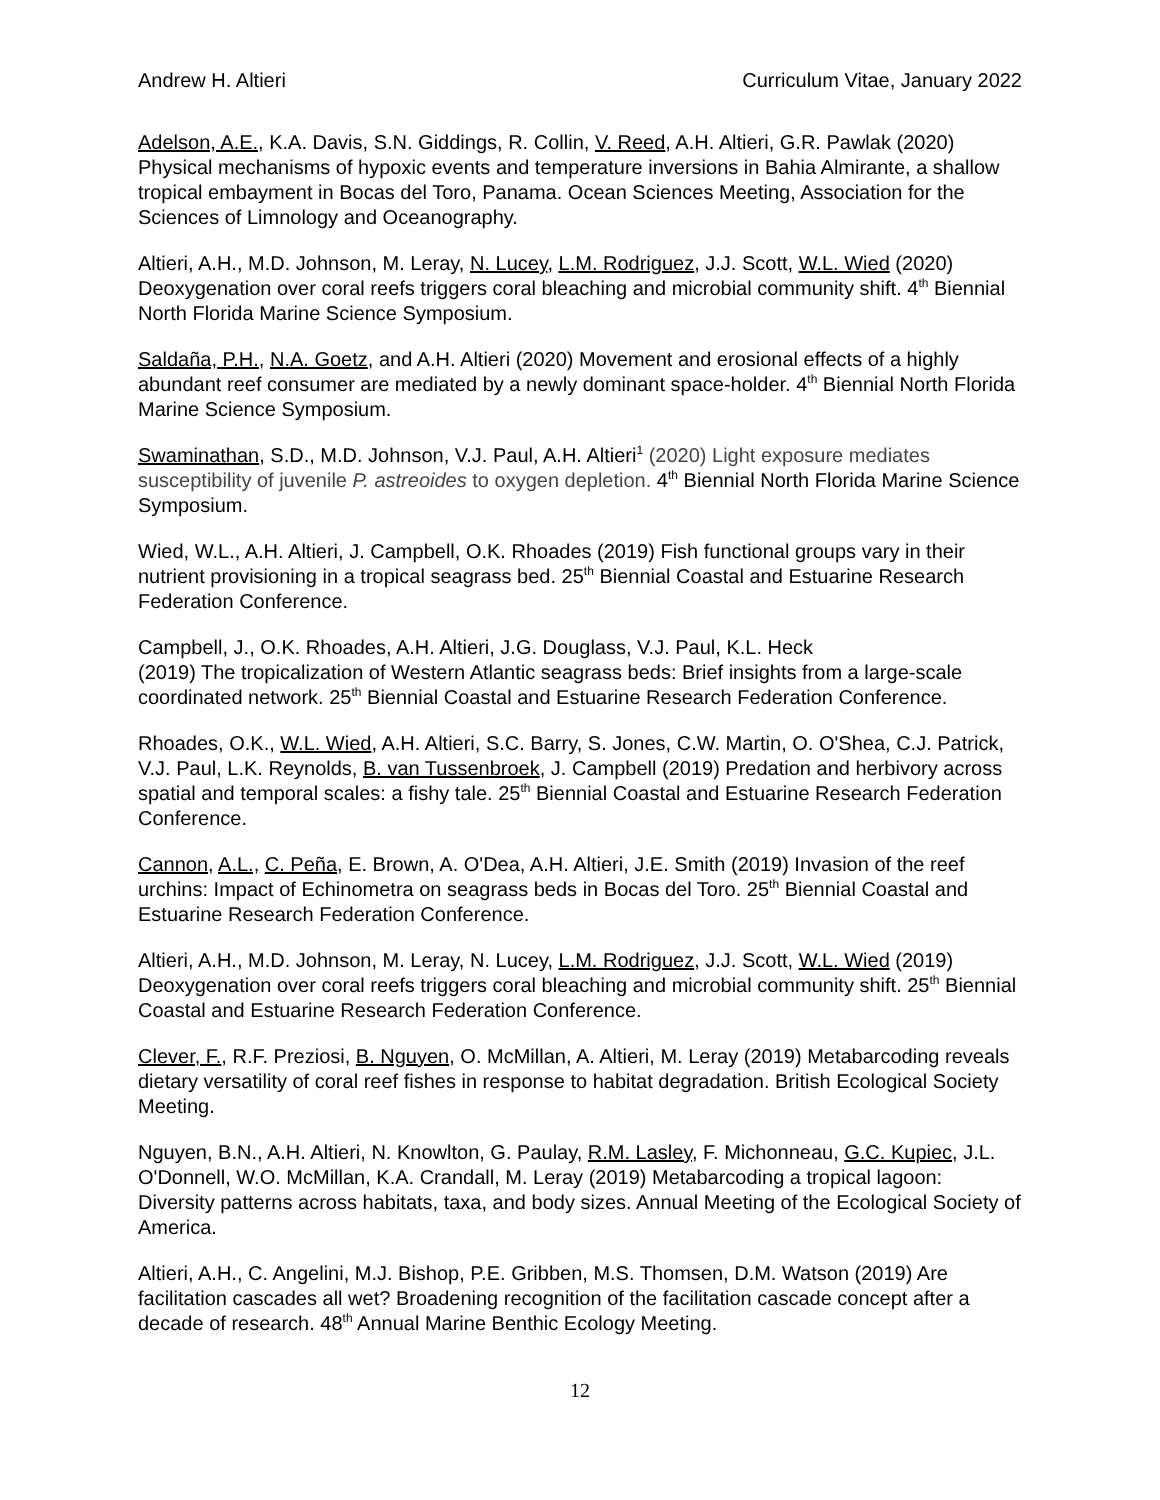Andrew H. Altieri Curriculum Vitae, January 2022
Adelson, A.E., K.A. Davis, S.N. Giddings, R. Collin, V. Reed, A.H. Altieri, G.R. Pawlak (2020) Physical mechanisms of hypoxic events and temperature inversions in Bahia Almirante, a shallow tropical embayment in Bocas del Toro, Panama. Ocean Sciences Meeting, Association for the Sciences of Limnology and Oceanography.
Altieri, A.H., M.D. Johnson, M. Leray, N. Lucey, L.M. Rodriguez, J.J. Scott, W.L. Wied (2020) Deoxygenation over coral reefs triggers coral bleaching and microbial community shift. 4<sup>th</sup> Biennial North Florida Marine Science Symposium.
Saldaña, P.H., N.A. Goetz, and A.H. Altieri (2020) Movement and erosional effects of a highly abundant reef consumer are mediated by a newly dominant space-holder. 4<sup>th</sup> Biennial North Florida Marine Science Symposium.
Swaminathan, S.D., M.D. Johnson, V.J. Paul, A.H. Altieri<sup>1</sup> (2020) Light exposure mediates susceptibility of juvenile P. astreoides to oxygen depletion. 4<sup>th</sup> Biennial North Florida Marine Science Symposium.
Wied, W.L., A.H. Altieri, J. Campbell, O.K. Rhoades (2019) Fish functional groups vary in their nutrient provisioning in a tropical seagrass bed. 25<sup>th</sup> Biennial Coastal and Estuarine Research Federation Conference.
Campbell, J., O.K. Rhoades, A.H. Altieri, J.G. Douglass, V.J. Paul, K.L. Heck
(2019) The tropicalization of Western Atlantic seagrass beds: Brief insights from a large-scale coordinated network. 25<sup>th</sup> Biennial Coastal and Estuarine Research Federation Conference.
Rhoades, O.K., W.L. Wied, A.H. Altieri, S.C. Barry, S. Jones, C.W. Martin, O. O'Shea, C.J. Patrick, V.J. Paul, L.K. Reynolds, B. van Tussenbroek, J. Campbell (2019) Predation and herbivory across spatial and temporal scales: a fishy tale. 25<sup>th</sup> Biennial Coastal and Estuarine Research Federation Conference.
Cannon, A.L., C. Peña, E. Brown, A. O'Dea, A.H. Altieri, J.E. Smith (2019) Invasion of the reef urchins: Impact of Echinometra on seagrass beds in Bocas del Toro. 25<sup>th</sup> Biennial Coastal and Estuarine Research Federation Conference.
Altieri, A.H., M.D. Johnson, M. Leray, N. Lucey, L.M. Rodriguez, J.J. Scott, W.L. Wied (2019) Deoxygenation over coral reefs triggers coral bleaching and microbial community shift. 25<sup>th</sup> Biennial Coastal and Estuarine Research Federation Conference.
Clever, F., R.F. Preziosi, B. Nguyen, O. McMillan, A. Altieri, M. Leray (2019) Metabarcoding reveals dietary versatility of coral reef fishes in response to habitat degradation. British Ecological Society Meeting.
Nguyen, B.N., A.H. Altieri, N. Knowlton, G. Paulay, R.M. Lasley, F. Michonneau, G.C. Kupiec, J.L. O'Donnell, W.O. McMillan, K.A. Crandall, M. Leray (2019) Metabarcoding a tropical lagoon: Diversity patterns across habitats, taxa, and body sizes. Annual Meeting of the Ecological Society of America.
Altieri, A.H., C. Angelini, M.J. Bishop, P.E. Gribben, M.S. Thomsen, D.M. Watson (2019) Are facilitation cascades all wet? Broadening recognition of the facilitation cascade concept after a decade of research. 48<sup>th</sup> Annual Marine Benthic Ecology Meeting.
12